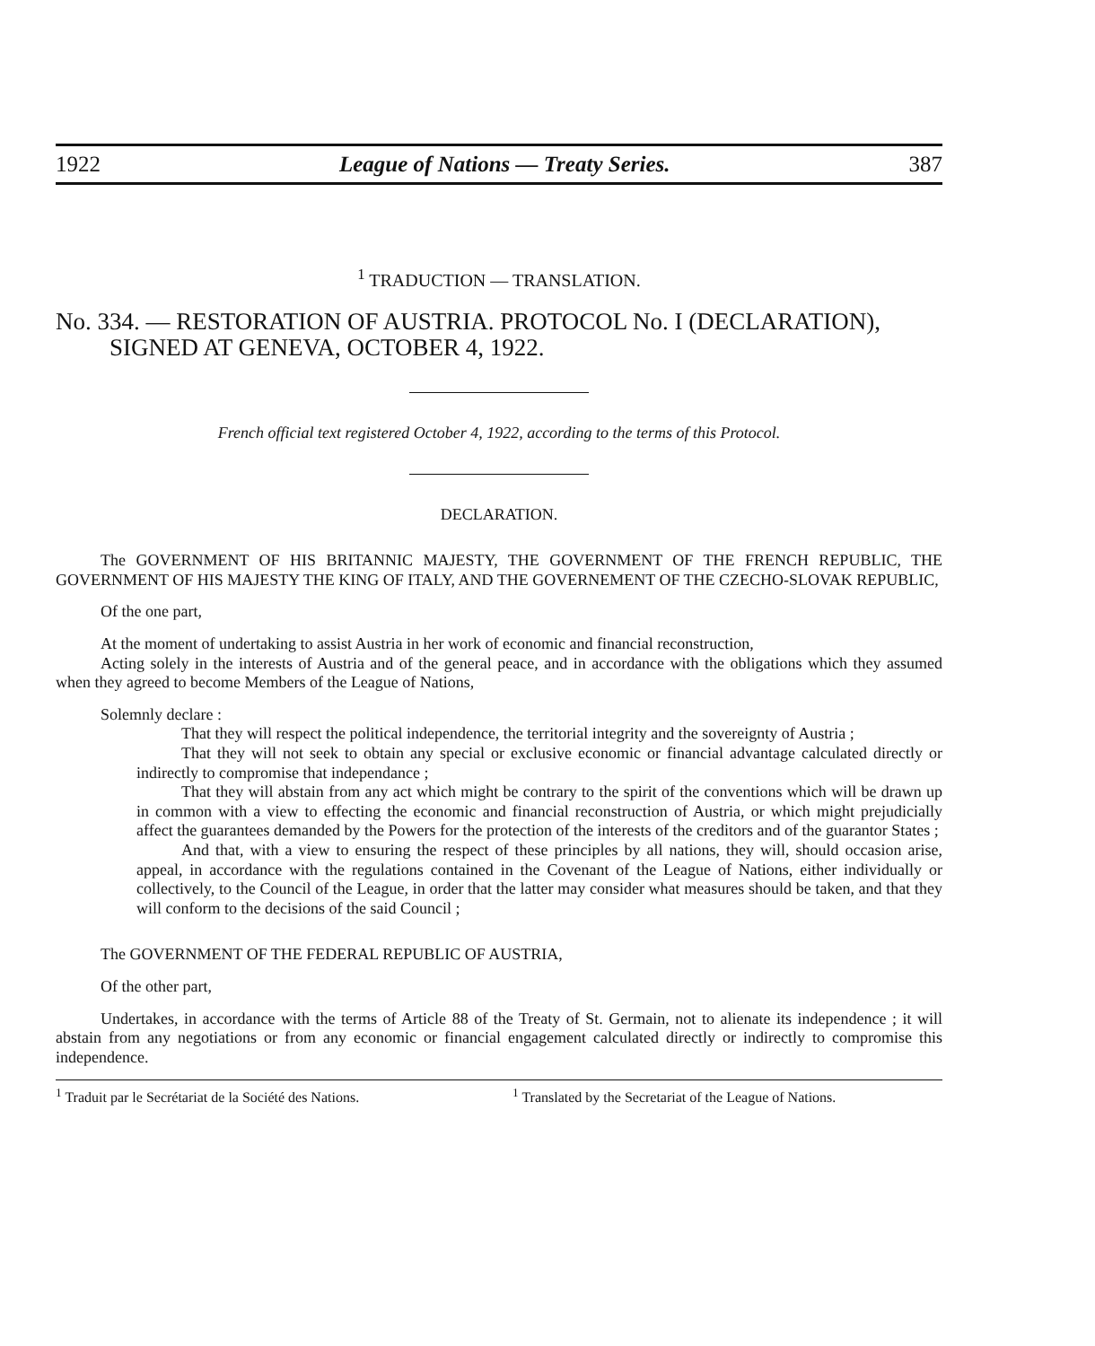1922 League of Nations — Treaty Series. 387
<sup>1</sup> TRADUCTION — TRANSLATION.
No. 334. — RESTORATION OF AUSTRIA. PROTOCOL No. I (DECLARATION), SIGNED AT GENEVA, OCTOBER 4, 1922.
French official text registered October 4, 1922, according to the terms of this Protocol.
DECLARATION.
The GOVERNMENT OF HIS BRITANNIC MAJESTY, THE GOVERNMENT OF THE FRENCH REPUBLIC, THE GOVERNMENT OF HIS MAJESTY THE KING OF ITALY, AND THE GOVERNEMENT OF THE CZECHO-SLOVAK REPUBLIC,
Of the one part,
At the moment of undertaking to assist Austria in her work of economic and financial reconstruction,
Acting solely in the interests of Austria and of the general peace, and in accordance with the obligations which they assumed when they agreed to become Members of the League of Nations,
Solemnly declare :
That they will respect the political independence, the territorial integrity and the sovereignty of Austria ;
That they will not seek to obtain any special or exclusive economic or financial advantage calculated directly or indirectly to compromise that independance ;
That they will abstain from any act which might be contrary to the spirit of the conventions which will be drawn up in common with a view to effecting the economic and financial reconstruction of Austria, or which might prejudicially affect the guarantees demanded by the Powers for the protection of the interests of the creditors and of the guarantor States ;
And that, with a view to ensuring the respect of these principles by all nations, they will, should occasion arise, appeal, in accordance with the regulations contained in the Covenant of the League of Nations, either individually or collectively, to the Council of the League, in order that the latter may consider what measures should be taken, and that they will conform to the decisions of the said Council ;
The GOVERNMENT OF THE FEDERAL REPUBLIC OF AUSTRIA,
Of the other part,
Undertakes, in accordance with the terms of Article 88 of the Treaty of St. Germain, not to alienate its independence ; it will abstain from any negotiations or from any economic or financial engagement calculated directly or indirectly to compromise this independence.
<sup>1</sup> Traduit par le Secrétariat de la Société des Nations.
<sup>1</sup> Translated by the Secretariat of the League of Nations.